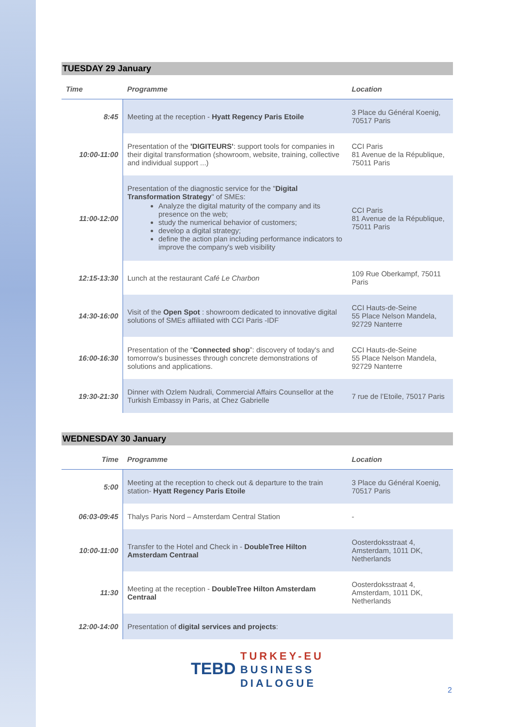TUESDAY 29 January
| Time | Programme | Location |
| --- | --- | --- |
| 8:45 | Meeting at the reception - Hyatt Regency Paris Etoile | 3 Place du Général Koenig, 70517 Paris |
| 10:00-11:00 | Presentation of the 'DIGITEURS' : support tools for companies in their digital transformation (showroom, website, training, collective and individual support ...) | CCI Paris 81 Avenue de la République, 75011 Paris |
| 11:00-12:00 | Presentation of the diagnostic service for the " Digital Transformation Strategy " of SMEs: Analyze the digital maturity of the company and its presence on the web; study the numerical behavior of customers; develop a digital strategy; define the action plan including performance indicators to improve the company's web visibility | CCI Paris 81 Avenue de la République, 75011 Paris |
| 12:15-13:30 | Lunch at the restaurant Café Le Charbon | 109 Rue Oberkampf, 75011 Paris |
| 14:30-16:00 | Visit of the Open Spot : showroom dedicated to innovative digital solutions of SMEs affiliated with CCI Paris -IDF | CCI Hauts-de-Seine 55 Place Nelson Mandela, 92729 Nanterre |
| 16:00-16:30 | Presentation of the “ Connected shop ”: discovery of today's and tomorrow's businesses through concrete demonstrations of solutions and applications. | CCI Hauts-de-Seine 55 Place Nelson Mandela, 92729 Nanterre |
| 19:30-21:30 | Dinner with Ozlem Nudrali, Commercial Affairs Counsellor at the Turkish Embassy in Paris, at Chez Gabrielle | 7 rue de l’Etoile, 75017 Paris |
WEDNESDAY 30 January
| Time | Programme | Location |
| --- | --- | --- |
| 5:00 | Meeting at the reception to check out & departure to the train station- Hyatt Regency Paris Etoile | 3 Place du Général Koenig, 70517 Paris |
| 06:03-09:45 | Thalys Paris Nord – Amsterdam Central Station | - |
| 10:00-11:00 | Transfer to the Hotel and Check in - DoubleTree Hilton Amsterdam Centraal | Oosterdoksstraat 4, Amsterdam, 1011 DK, Netherlands |
| 11:30 | Meeting at the reception - DoubleTree Hilton Amsterdam Centraal | Oosterdoksstraat 4, Amsterdam, 1011 DK, Netherlands |
| 12:00-14:00 | Presentation of digital services and projects : | |
TEBD TURKEY-EU
BUSINESS
DIALOGUE
2